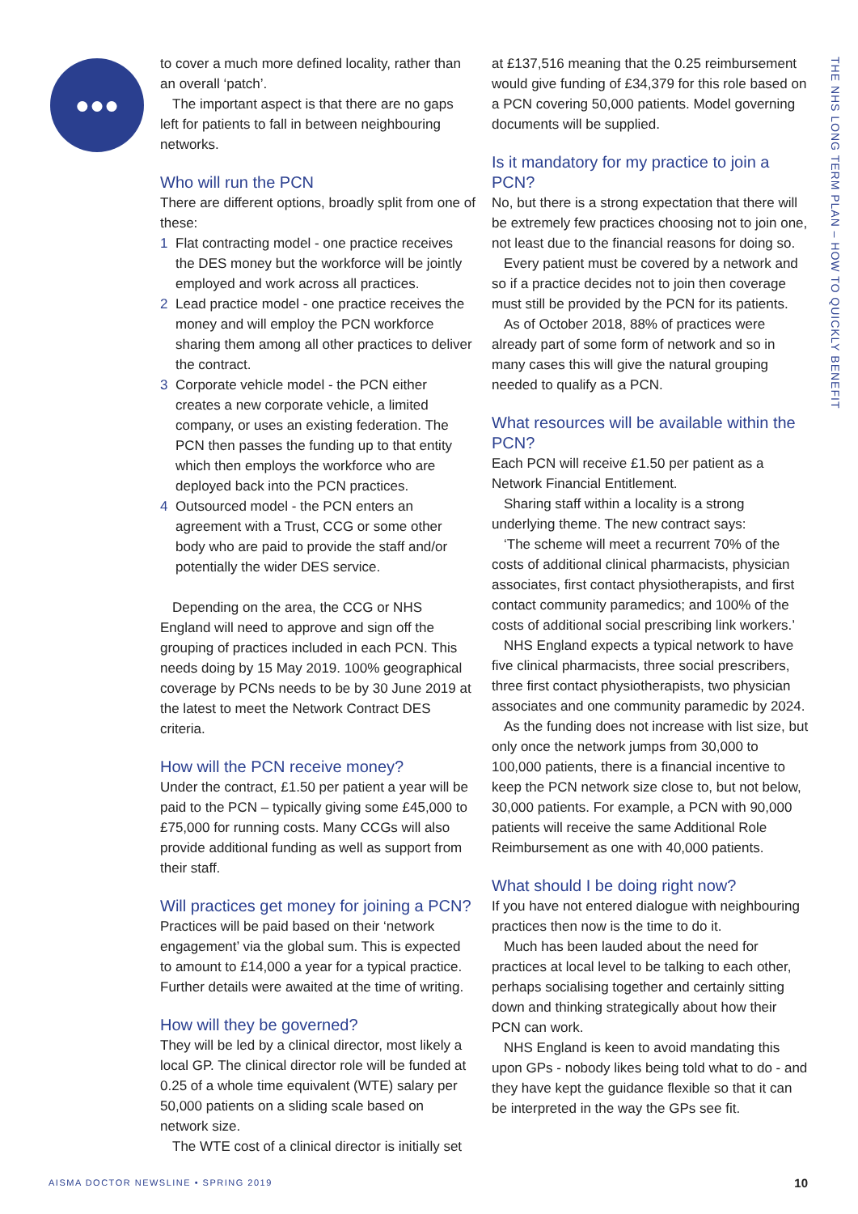●●●
THE NHS LONG TERM PLAN – HOW TO QUICKLY BENEFIT
to cover a much more defined locality, rather than an overall ‘patch’.
The important aspect is that there are no gaps left for patients to fall in between neighbouring networks.
Who will run the PCN
There are different options, broadly split from one of these:
1 Flat contracting model - one practice receives the DES money but the workforce will be jointly employed and work across all practices.
2 Lead practice model - one practice receives the money and will employ the PCN workforce sharing them among all other practices to deliver the contract.
3 Corporate vehicle model - the PCN either creates a new corporate vehicle, a limited company, or uses an existing federation. The PCN then passes the funding up to that entity which then employs the workforce who are deployed back into the PCN practices.
4 Outsourced model - the PCN enters an agreement with a Trust, CCG or some other body who are paid to provide the staff and/or potentially the wider DES service.
Depending on the area, the CCG or NHS England will need to approve and sign off the grouping of practices included in each PCN. This needs doing by 15 May 2019. 100% geographical coverage by PCNs needs to be by 30 June 2019 at the latest to meet the Network Contract DES criteria.
How will the PCN receive money?
Under the contract, £1.50 per patient a year will be paid to the PCN – typically giving some £45,000 to £75,000 for running costs. Many CCGs will also provide additional funding as well as support from their staff.
Will practices get money for joining a PCN?
Practices will be paid based on their ‘network engagement’ via the global sum. This is expected to amount to £14,000 a year for a typical practice. Further details were awaited at the time of writing.
How will they be governed?
They will be led by a clinical director, most likely a local GP. The clinical director role will be funded at 0.25 of a whole time equivalent (WTE) salary per 50,000 patients on a sliding scale based on network size.
The WTE cost of a clinical director is initially set
at £137,516 meaning that the 0.25 reimbursement would give funding of £34,379 for this role based on a PCN covering 50,000 patients. Model governing documents will be supplied.
Is it mandatory for my practice to join a PCN?
No, but there is a strong expectation that there will be extremely few practices choosing not to join one, not least due to the financial reasons for doing so.
Every patient must be covered by a network and so if a practice decides not to join then coverage must still be provided by the PCN for its patients.
As of October 2018, 88% of practices were already part of some form of network and so in many cases this will give the natural grouping needed to qualify as a PCN.
What resources will be available within the PCN?
Each PCN will receive £1.50 per patient as a Network Financial Entitlement.
Sharing staff within a locality is a strong underlying theme. The new contract says:
‘The scheme will meet a recurrent 70% of the costs of additional clinical pharmacists, physician associates, first contact physiotherapists, and first contact community paramedics; and 100% of the costs of additional social prescribing link workers.’
NHS England expects a typical network to have five clinical pharmacists, three social prescribers, three first contact physiotherapists, two physician associates and one community paramedic by 2024.
As the funding does not increase with list size, but only once the network jumps from 30,000 to 100,000 patients, there is a financial incentive to keep the PCN network size close to, but not below, 30,000 patients. For example, a PCN with 90,000 patients will receive the same Additional Role Reimbursement as one with 40,000 patients.
What should I be doing right now?
If you have not entered dialogue with neighbouring practices then now is the time to do it.
Much has been lauded about the need for practices at local level to be talking to each other, perhaps socialising together and certainly sitting down and thinking strategically about how their PCN can work.
NHS England is keen to avoid mandating this upon GPs - nobody likes being told what to do - and they have kept the guidance flexible so that it can be interpreted in the way the GPs see fit.
AISMA DOCTOR NEWSLINE • SPRING 2019
10